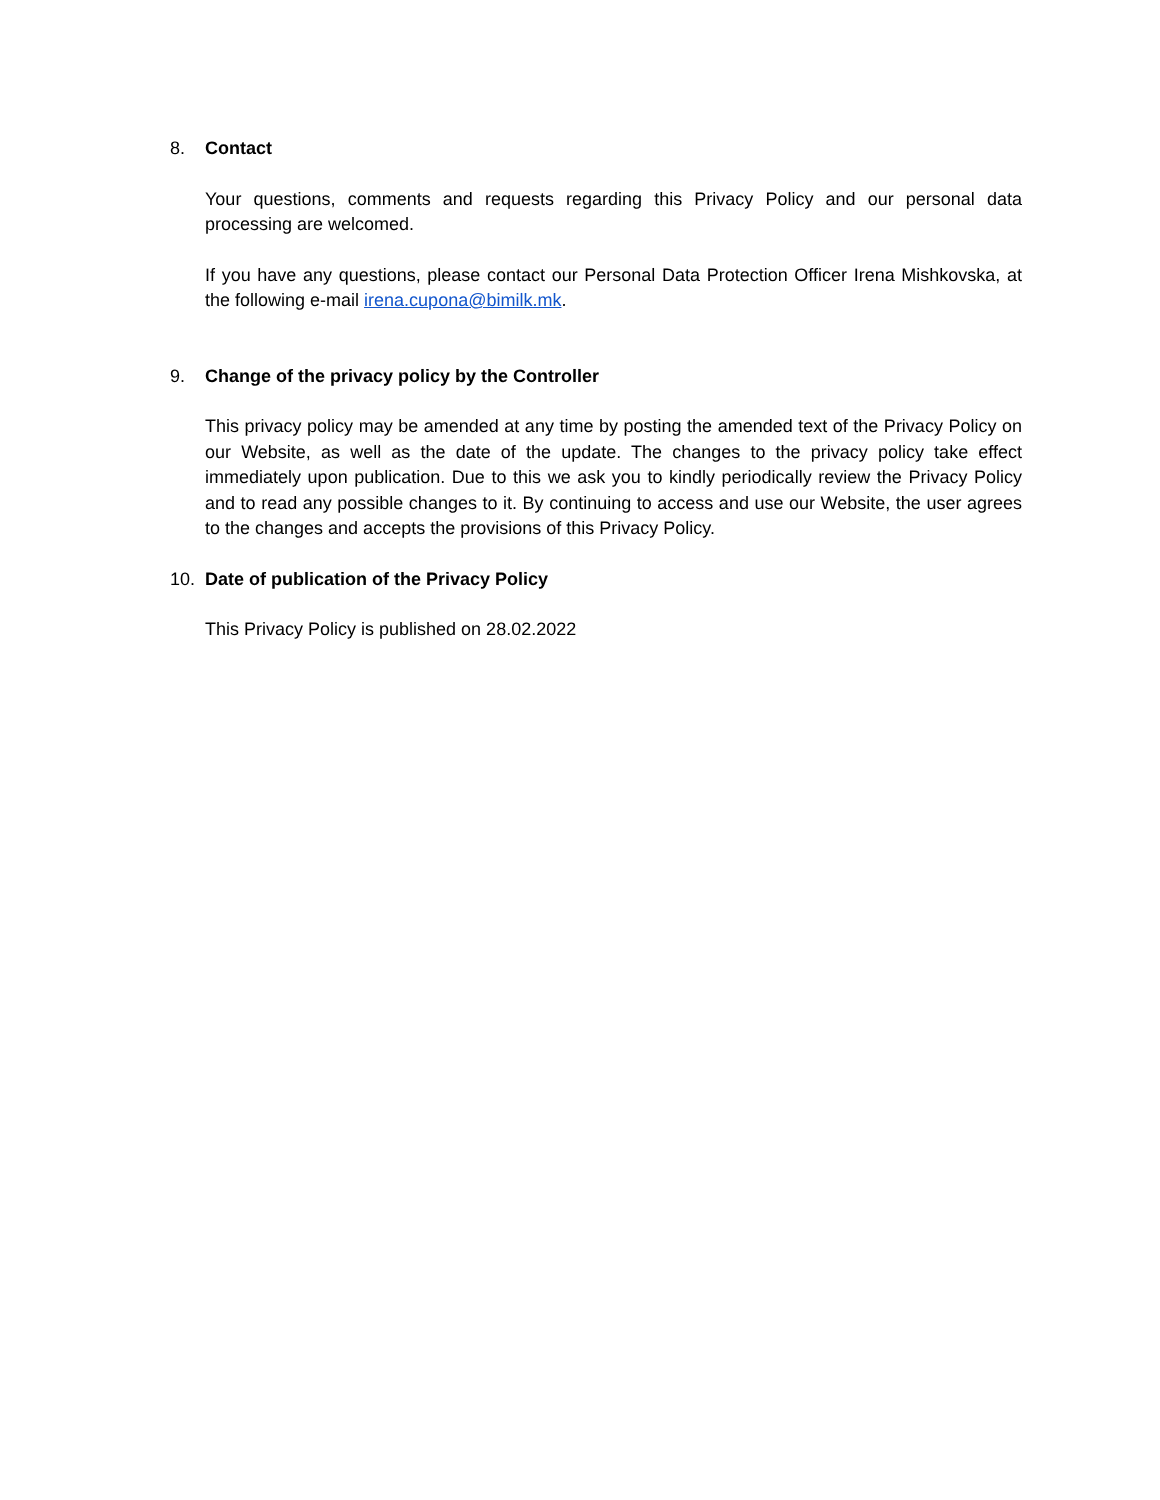8. Contact
Your questions, comments and requests regarding this Privacy Policy and our personal data processing are welcomed.
If you have any questions, please contact our Personal Data Protection Officer Irena Mishkovska, at the following e-mail irena.cupona@bimilk.mk.
9. Change of the privacy policy by the Controller
This privacy policy may be amended at any time by posting the amended text of the Privacy Policy on our Website, as well as the date of the update. The changes to the privacy policy take effect immediately upon publication. Due to this we ask you to kindly periodically review the Privacy Policy and to read any possible changes to it. By continuing to access and use our Website, the user agrees to the changes and accepts the provisions of this Privacy Policy.
10. Date of publication of the Privacy Policy
This Privacy Policy is published on 28.02.2022